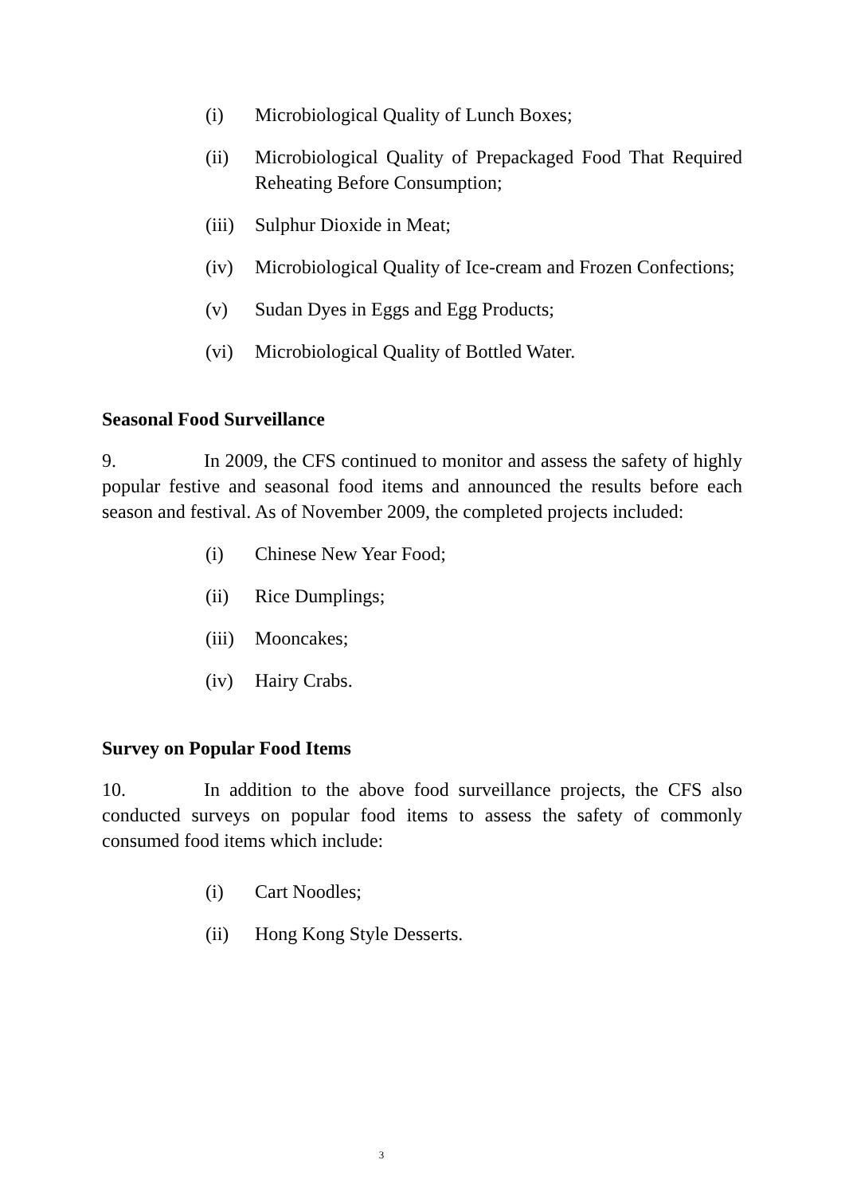(i) Microbiological Quality of Lunch Boxes;
(ii) Microbiological Quality of Prepackaged Food That Required Reheating Before Consumption;
(iii) Sulphur Dioxide in Meat;
(iv) Microbiological Quality of Ice-cream and Frozen Confections;
(v) Sudan Dyes in Eggs and Egg Products;
(vi) Microbiological Quality of Bottled Water.
Seasonal Food Surveillance
9. In 2009, the CFS continued to monitor and assess the safety of highly popular festive and seasonal food items and announced the results before each season and festival. As of November 2009, the completed projects included:
(i) Chinese New Year Food;
(ii) Rice Dumplings;
(iii) Mooncakes;
(iv) Hairy Crabs.
Survey on Popular Food Items
10. In addition to the above food surveillance projects, the CFS also conducted surveys on popular food items to assess the safety of commonly consumed food items which include:
(i) Cart Noodles;
(ii) Hong Kong Style Desserts.
3